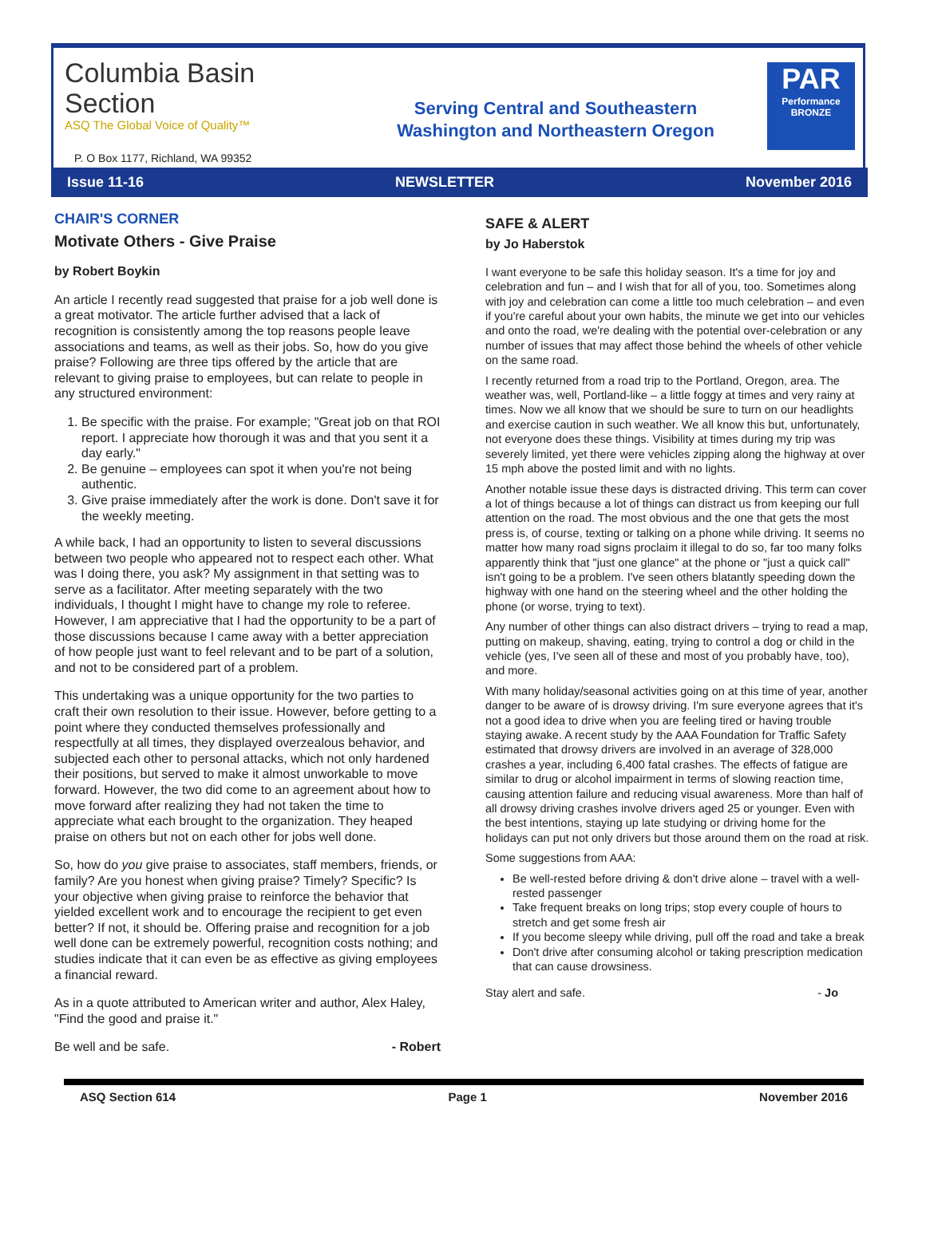Columbia Basin
Section
ASQ The Global Voice of Quality™
Serving Central and Southeastern
Washington and Northeastern Oregon
PAR
Performance BRONZE
P. O Box 1177, Richland, WA 99352
Issue 11-16 NEWSLETTER November 2016
CHAIR'S CORNER
Motivate Others - Give Praise
by Robert Boykin
An article I recently read suggested that praise for a job well done is a great motivator. The article further advised that a lack of recognition is consistently among the top reasons people leave associations and teams, as well as their jobs. So, how do you give praise? Following are three tips offered by the article that are relevant to giving praise to employees, but can relate to people in any structured environment:
1. Be specific with the praise. For example; "Great job on that ROI report. I appreciate how thorough it was and that you sent it a day early."
2. Be genuine – employees can spot it when you're not being authentic.
3. Give praise immediately after the work is done. Don't save it for the weekly meeting.
A while back, I had an opportunity to listen to several discussions between two people who appeared not to respect each other. What was I doing there, you ask? My assignment in that setting was to serve as a facilitator. After meeting separately with the two individuals, I thought I might have to change my role to referee. However, I am appreciative that I had the opportunity to be a part of those discussions because I came away with a better appreciation of how people just want to feel relevant and to be part of a solution, and not to be considered part of a problem.
This undertaking was a unique opportunity for the two parties to craft their own resolution to their issue. However, before getting to a point where they conducted themselves professionally and respectfully at all times, they displayed overzealous behavior, and subjected each other to personal attacks, which not only hardened their positions, but served to make it almost unworkable to move forward. However, the two did come to an agreement about how to move forward after realizing they had not taken the time to appreciate what each brought to the organization. They heaped praise on others but not on each other for jobs well done.
So, how do you give praise to associates, staff members, friends, or family? Are you honest when giving praise? Timely? Specific? Is your objective when giving praise to reinforce the behavior that yielded excellent work and to encourage the recipient to get even better? If not, it should be. Offering praise and recognition for a job well done can be extremely powerful, recognition costs nothing; and studies indicate that it can even be as effective as giving employees a financial reward.
As in a quote attributed to American writer and author, Alex Haley, "Find the good and praise it."
Be well and be safe. - Robert
SAFE & ALERT
by Jo Haberstok
I want everyone to be safe this holiday season. It's a time for joy and celebration and fun – and I wish that for all of you, too. Sometimes along with joy and celebration can come a little too much celebration – and even if you're careful about your own habits, the minute we get into our vehicles and onto the road, we're dealing with the potential over-celebration or any number of issues that may affect those behind the wheels of other vehicle on the same road.
I recently returned from a road trip to the Portland, Oregon, area. The weather was, well, Portland-like – a little foggy at times and very rainy at times. Now we all know that we should be sure to turn on our headlights and exercise caution in such weather. We all know this but, unfortunately, not everyone does these things. Visibility at times during my trip was severely limited, yet there were vehicles zipping along the highway at over 15 mph above the posted limit and with no lights.
Another notable issue these days is distracted driving. This term can cover a lot of things because a lot of things can distract us from keeping our full attention on the road. The most obvious and the one that gets the most press is, of course, texting or talking on a phone while driving. It seems no matter how many road signs proclaim it illegal to do so, far too many folks apparently think that "just one glance" at the phone or "just a quick call" isn't going to be a problem. I've seen others blatantly speeding down the highway with one hand on the steering wheel and the other holding the phone (or worse, trying to text).
Any number of other things can also distract drivers – trying to read a map, putting on makeup, shaving, eating, trying to control a dog or child in the vehicle (yes, I've seen all of these and most of you probably have, too), and more.
With many holiday/seasonal activities going on at this time of year, another danger to be aware of is drowsy driving. I'm sure everyone agrees that it's not a good idea to drive when you are feeling tired or having trouble staying awake. A recent study by the AAA Foundation for Traffic Safety estimated that drowsy drivers are involved in an average of 328,000 crashes a year, including 6,400 fatal crashes. The effects of fatigue are similar to drug or alcohol impairment in terms of slowing reaction time, causing attention failure and reducing visual awareness. More than half of all drowsy driving crashes involve drivers aged 25 or younger. Even with the best intentions, staying up late studying or driving home for the holidays can put not only drivers but those around them on the road at risk.
Some suggestions from AAA:
Be well-rested before driving & don't drive alone – travel with a well-rested passenger
Take frequent breaks on long trips; stop every couple of hours to stretch and get some fresh air
If you become sleepy while driving, pull off the road and take a break
Don't drive after consuming alcohol or taking prescription medication that can cause drowsiness.
Stay alert and safe. - Jo
ASQ Section 614 Page 1 November 2016